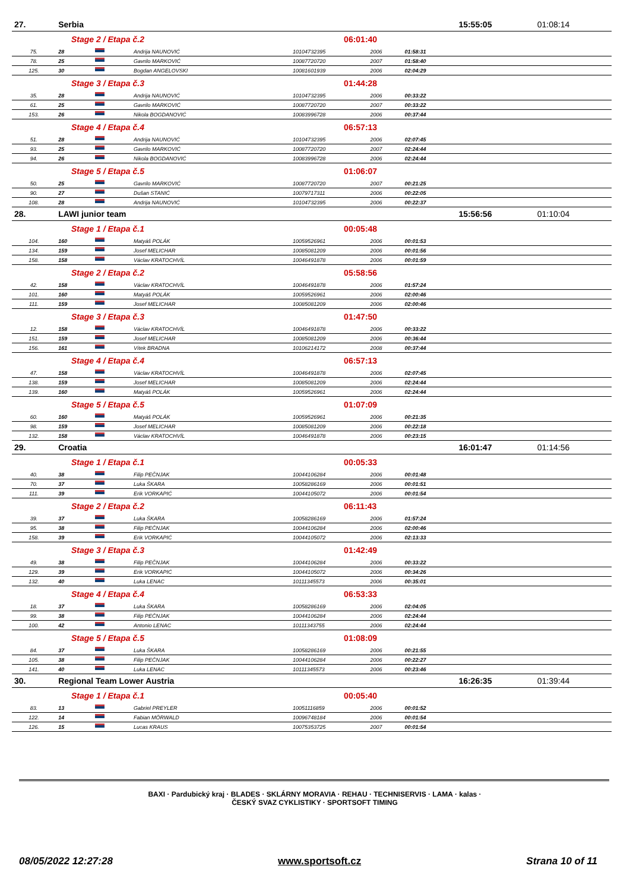| 27. | Serbia | | | | | | 15:55:05 | 01:08:14 |
| Stage 2 / Etapa č.2 | | | | 06:01:40 | | | | |
| 75. | 28 | | Andrija NAUNOVIĆ | 10104732395 | 2006 | 01:58:31 | | |
| 78. | 25 | | Gavrilo MARKOVIĆ | 10087720720 | 2007 | 01:58:40 | | |
| 125. | 30 | | Bogdan ANGELOVSKI | 10081601939 | 2006 | 02:04:29 | | |
| Stage 3 / Etapa č.3 | | | | 01:44:28 | | | | |
| 35. | 28 | | Andrija NAUNOVIĆ | 10104732395 | 2006 | 00:33:22 | | |
| 61. | 25 | | Gavrilo MARKOVIĆ | 10087720720 | 2007 | 00:33:22 | | |
| 153. | 26 | | Nikola BOGDANOVIĆ | 10083996728 | 2006 | 00:37:44 | | |
| Stage 4 / Etapa č.4 | | | | 06:57:13 | | | | |
| 51. | 28 | | Andrija NAUNOVIĆ | 10104732395 | 2006 | 02:07:45 | | |
| 93. | 25 | | Gavrilo MARKOVIĆ | 10087720720 | 2007 | 02:24:44 | | |
| 94. | 26 | | Nikola BOGDANOVIĆ | 10083996728 | 2006 | 02:24:44 | | |
| Stage 5 / Etapa č.5 | | | | 01:06:07 | | | | |
| 50. | 25 | | Gavrilo MARKOVIĆ | 10087720720 | 2007 | 00:21:25 | | |
| 90. | 27 | | Dušan STANIĆ | 10079717311 | 2006 | 00:22:05 | | |
| 108. | 28 | | Andrija NAUNOVIĆ | 10104732395 | 2006 | 00:22:37 | | |
| 28. | LAWI junior team | | | | | | 15:56:56 | 01:10:04 |
| Stage 1 / Etapa č.1 | | | | 00:05:48 | | | | |
| 104. | 160 | | Matyáš POLÁK | 10059526961 | 2006 | 00:01:53 | | |
| 134. | 159 | | Josef MELICHAR | 10085081209 | 2006 | 00:01:56 | | |
| 158. | 158 | | Václav KRATOCHVÍL | 10046491878 | 2006 | 00:01:59 | | |
| Stage 2 / Etapa č.2 | | | | 05:58:56 | | | | |
| 42. | 158 | | Václav KRATOCHVÍL | 10046491878 | 2006 | 01:57:24 | | |
| 101. | 160 | | Matyáš POLÁK | 10059526961 | 2006 | 02:00:46 | | |
| 111. | 159 | | Josef MELICHAR | 10085081209 | 2006 | 02:00:46 | | |
| Stage 3 / Etapa č.3 | | | | 01:47:50 | | | | |
| 12. | 158 | | Václav KRATOCHVÍL | 10046491878 | 2006 | 00:33:22 | | |
| 151. | 159 | | Josef MELICHAR | 10085081209 | 2006 | 00:36:44 | | |
| 156. | 161 | | Vítek BRADNA | 10106214172 | 2008 | 00:37:44 | | |
| Stage 4 / Etapa č.4 | | | | 06:57:13 | | | | |
| 47. | 158 | | Václav KRATOCHVÍL | 10046491878 | 2006 | 02:07:45 | | |
| 138. | 159 | | Josef MELICHAR | 10085081209 | 2006 | 02:24:44 | | |
| 139. | 160 | | Matyáš POLÁK | 10059526961 | 2006 | 02:24:44 | | |
| Stage 5 / Etapa č.5 | | | | 01:07:09 | | | | |
| 60. | 160 | | Matyáš POLÁK | 10059526961 | 2006 | 00:21:35 | | |
| 98. | 159 | | Josef MELICHAR | 10085081209 | 2006 | 00:22:18 | | |
| 132. | 158 | | Václav KRATOCHVÍL | 10046491878 | 2006 | 00:23:15 | | |
| 29. | Croatia | | | | | | 16:01:47 | 01:14:56 |
| Stage 1 / Etapa č.1 | | | | 00:05:33 | | | | |
| 40. | 38 | | Filip PEČNJAK | 10044106284 | 2006 | 00:01:48 | | |
| 70. | 37 | | Luka ŠKARA | 10058286169 | 2006 | 00:01:51 | | |
| 111. | 39 | | Erik VORKAPIĆ | 10044105072 | 2006 | 00:01:54 | | |
| Stage 2 / Etapa č.2 | | | | 06:11:43 | | | | |
| 39. | 37 | | Luka ŠKARA | 10058286169 | 2006 | 01:57:24 | | |
| 95. | 38 | | Filip PEČNJAK | 10044106284 | 2006 | 02:00:46 | | |
| 158. | 39 | | Erik VORKAPIĆ | 10044105072 | 2006 | 02:13:33 | | |
| Stage 3 / Etapa č.3 | | | | 01:42:49 | | | | |
| 49. | 38 | | Filip PEČNJAK | 10044106284 | 2006 | 00:33:22 | | |
| 129. | 39 | | Erik VORKAPIĆ | 10044105072 | 2006 | 00:34:26 | | |
| 132. | 40 | | Luka LENAC | 10111345573 | 2006 | 00:35:01 | | |
| Stage 4 / Etapa č.4 | | | | 06:53:33 | | | | |
| 18. | 37 | | Luka ŠKARA | 10058286169 | 2006 | 02:04:05 | | |
| 99. | 38 | | Filip PEČNJAK | 10044106284 | 2006 | 02:24:44 | | |
| 100. | 42 | | Antonio LENAC | 10111343755 | 2006 | 02:24:44 | | |
| Stage 5 / Etapa č.5 | | | | 01:08:09 | | | | |
| 84. | 37 | | Luka ŠKARA | 10058286169 | 2006 | 00:21:55 | | |
| 105. | 38 | | Filip PEČNJAK | 10044106284 | 2006 | 00:22:27 | | |
| 141. | 40 | | Luka LENAC | 10111345573 | 2006 | 00:23:46 | | |
| 30. | Regional Team Lower Austria | | | | | | 16:26:35 | 01:39:44 |
| Stage 1 / Etapa č.1 | | | | 00:05:40 | | | | |
| 83. | 13 | | Gabriel PREYLER | 10051116859 | 2006 | 00:01:52 | | |
| 122. | 14 | | Fabian MÖRWALD | 10096748184 | 2006 | 00:01:54 | | |
| 126. | 15 | | Lucas KRAUS | 10075353725 | 2007 | 00:01:54 | | |
BAXI · Pardubický kraj · BLADES · SKLÁRNY MORAVIA · REHAU · TECHNISERVIS · LAMA · kalas · ČESKÝ SVAZ CYKLISTIKY · SPORTSOFT TIMING
08/05/2022 12:27:28 www.sportsoft.cz Strana 10 of 11